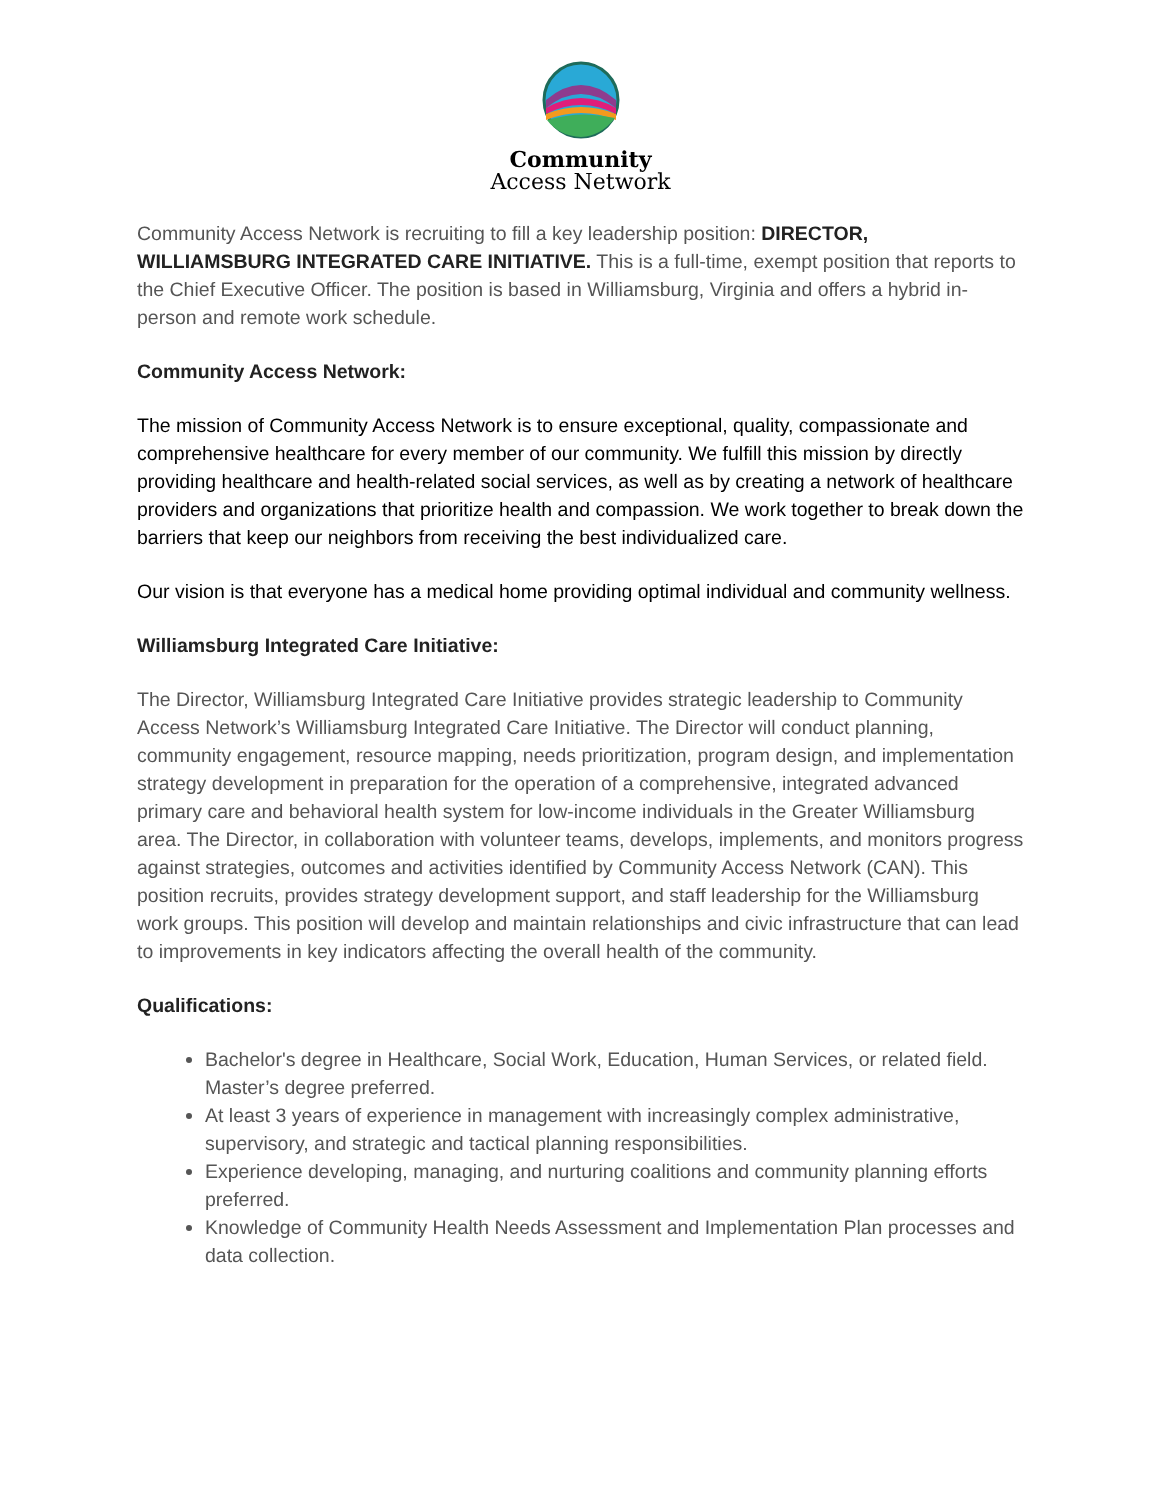Community
Access Network
Community Access Network is recruiting to fill a key leadership position: DIRECTOR, WILLIAMSBURG INTEGRATED CARE INITIATIVE. This is a full-time, exempt position that reports to the Chief Executive Officer. The position is based in Williamsburg, Virginia and offers a hybrid in-person and remote work schedule.
Community Access Network:
The mission of Community Access Network is to ensure exceptional, quality, compassionate and comprehensive healthcare for every member of our community. We fulfill this mission by directly providing healthcare and health-related social services, as well as by creating a network of healthcare providers and organizations that prioritize health and compassion. We work together to break down the barriers that keep our neighbors from receiving the best individualized care.
Our vision is that everyone has a medical home providing optimal individual and community wellness.
Williamsburg Integrated Care Initiative:
The Director, Williamsburg Integrated Care Initiative provides strategic leadership to Community Access Network’s Williamsburg Integrated Care Initiative. The Director will conduct planning, community engagement, resource mapping, needs prioritization, program design, and implementation strategy development in preparation for the operation of a comprehensive, integrated advanced primary care and behavioral health system for low-income individuals in the Greater Williamsburg area. The Director, in collaboration with volunteer teams, develops, implements, and monitors progress against strategies, outcomes and activities identified by Community Access Network (CAN). This position recruits, provides strategy development support, and staff leadership for the Williamsburg work groups. This position will develop and maintain relationships and civic infrastructure that can lead to improvements in key indicators affecting the overall health of the community.
Qualifications:
Bachelor's degree in Healthcare, Social Work, Education, Human Services, or related field. Master’s degree preferred.
At least 3 years of experience in management with increasingly complex administrative, supervisory, and strategic and tactical planning responsibilities.
Experience developing, managing, and nurturing coalitions and community planning efforts preferred.
Knowledge of Community Health Needs Assessment and Implementation Plan processes and data collection.